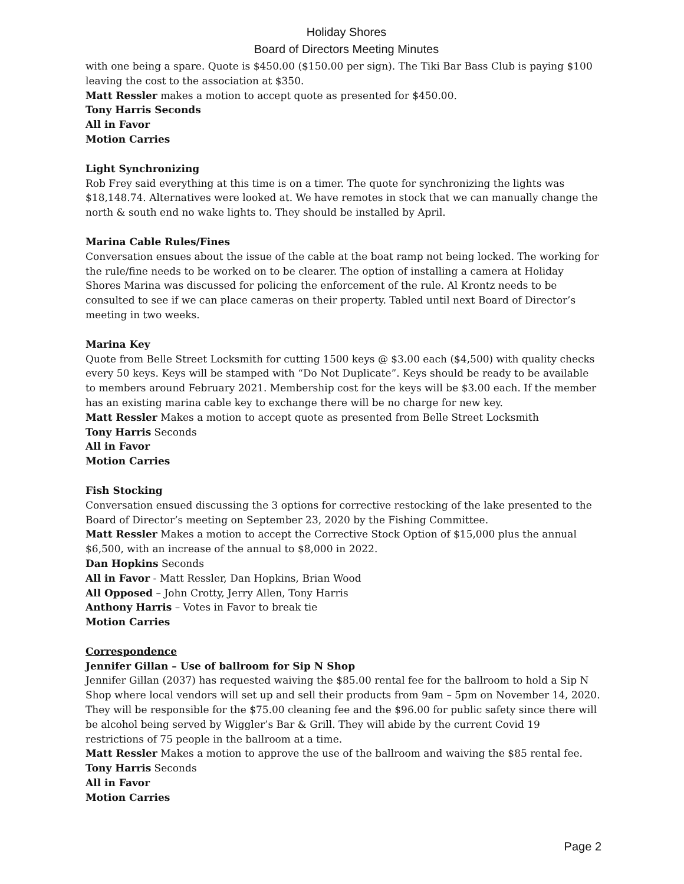Holiday Shores
Board of Directors Meeting Minutes
with one being a spare. Quote is $450.00 ($150.00 per sign). The Tiki Bar Bass Club is paying $100 leaving the cost to the association at $350.
Matt Ressler makes a motion to accept quote as presented for $450.00.
Tony Harris Seconds
All in Favor
Motion Carries
Light Synchronizing
Rob Frey said everything at this time is on a timer. The quote for synchronizing the lights was $18,148.74. Alternatives were looked at. We have remotes in stock that we can manually change the north & south end no wake lights to. They should be installed by April.
Marina Cable Rules/Fines
Conversation ensues about the issue of the cable at the boat ramp not being locked. The working for the rule/fine needs to be worked on to be clearer. The option of installing a camera at Holiday Shores Marina was discussed for policing the enforcement of the rule. Al Krontz needs to be consulted to see if we can place cameras on their property. Tabled until next Board of Director’s meeting in two weeks.
Marina Key
Quote from Belle Street Locksmith for cutting 1500 keys @ $3.00 each ($4,500) with quality checks every 50 keys. Keys will be stamped with “Do Not Duplicate”. Keys should be ready to be available to members around February 2021. Membership cost for the keys will be $3.00 each. If the member has an existing marina cable key to exchange there will be no charge for new key.
Matt Ressler Makes a motion to accept quote as presented from Belle Street Locksmith
Tony Harris Seconds
All in Favor
Motion Carries
Fish Stocking
Conversation ensued discussing the 3 options for corrective restocking of the lake presented to the Board of Director’s meeting on September 23, 2020 by the Fishing Committee.
Matt Ressler Makes a motion to accept the Corrective Stock Option of $15,000 plus the annual $6,500, with an increase of the annual to $8,000 in 2022.
Dan Hopkins Seconds
All in Favor - Matt Ressler, Dan Hopkins, Brian Wood
All Opposed – John Crotty, Jerry Allen, Tony Harris
Anthony Harris – Votes in Favor to break tie
Motion Carries
Correspondence
Jennifer Gillan – Use of ballroom for Sip N Shop
Jennifer Gillan (2037) has requested waiving the $85.00 rental fee for the ballroom to hold a Sip N Shop where local vendors will set up and sell their products from 9am – 5pm on November 14, 2020. They will be responsible for the $75.00 cleaning fee and the $96.00 for public safety since there will be alcohol being served by Wiggler’s Bar & Grill. They will abide by the current Covid 19 restrictions of 75 people in the ballroom at a time.
Matt Ressler Makes a motion to approve the use of the ballroom and waiving the $85 rental fee.
Tony Harris Seconds
All in Favor
Motion Carries
Page 2